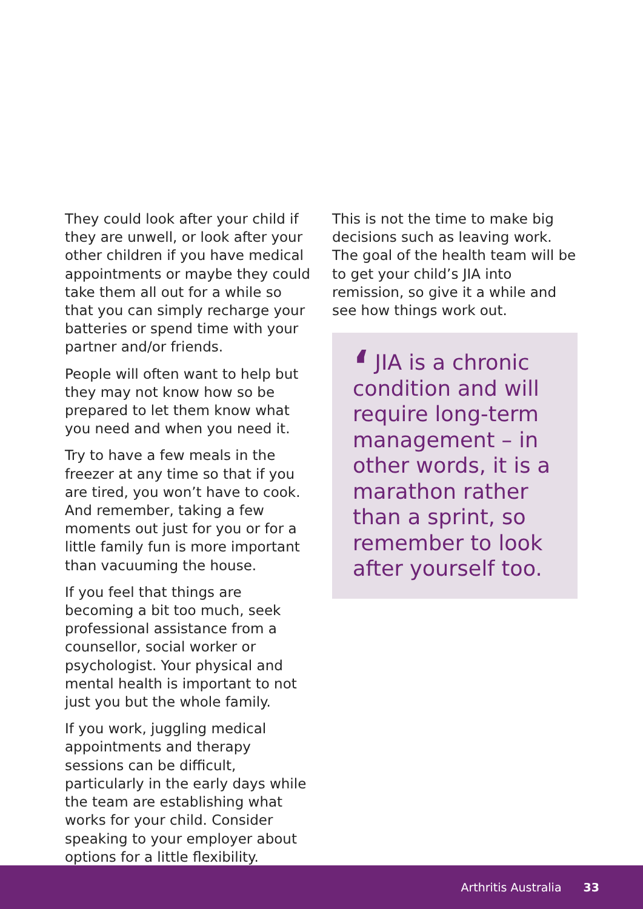They could look after your child if they are unwell, or look after your other children if you have medical appointments or maybe they could take them all out for a while so that you can simply recharge your batteries or spend time with your partner and/or friends.
People will often want to help but they may not know how so be prepared to let them know what you need and when you need it.
Try to have a few meals in the freezer at any time so that if you are tired, you won’t have to cook. And remember, taking a few moments out just for you or for a little family fun is more important than vacuuming the house.
If you feel that things are becoming a bit too much, seek professional assistance from a counsellor, social worker or psychologist. Your physical and mental health is important to not just you but the whole family.
If you work, juggling medical appointments and therapy sessions can be difficult, particularly in the early days while the team are establishing what works for your child. Consider speaking to your employer about options for a little flexibility.
This is not the time to make big decisions such as leaving work. The goal of the health team will be to get your child’s JIA into remission, so give it a while and see how things work out.
‘JIA is a chronic condition and will require long-term management – in other words, it is a marathon rather than a sprint, so remember to look after yourself too.
Arthritis Australia 33